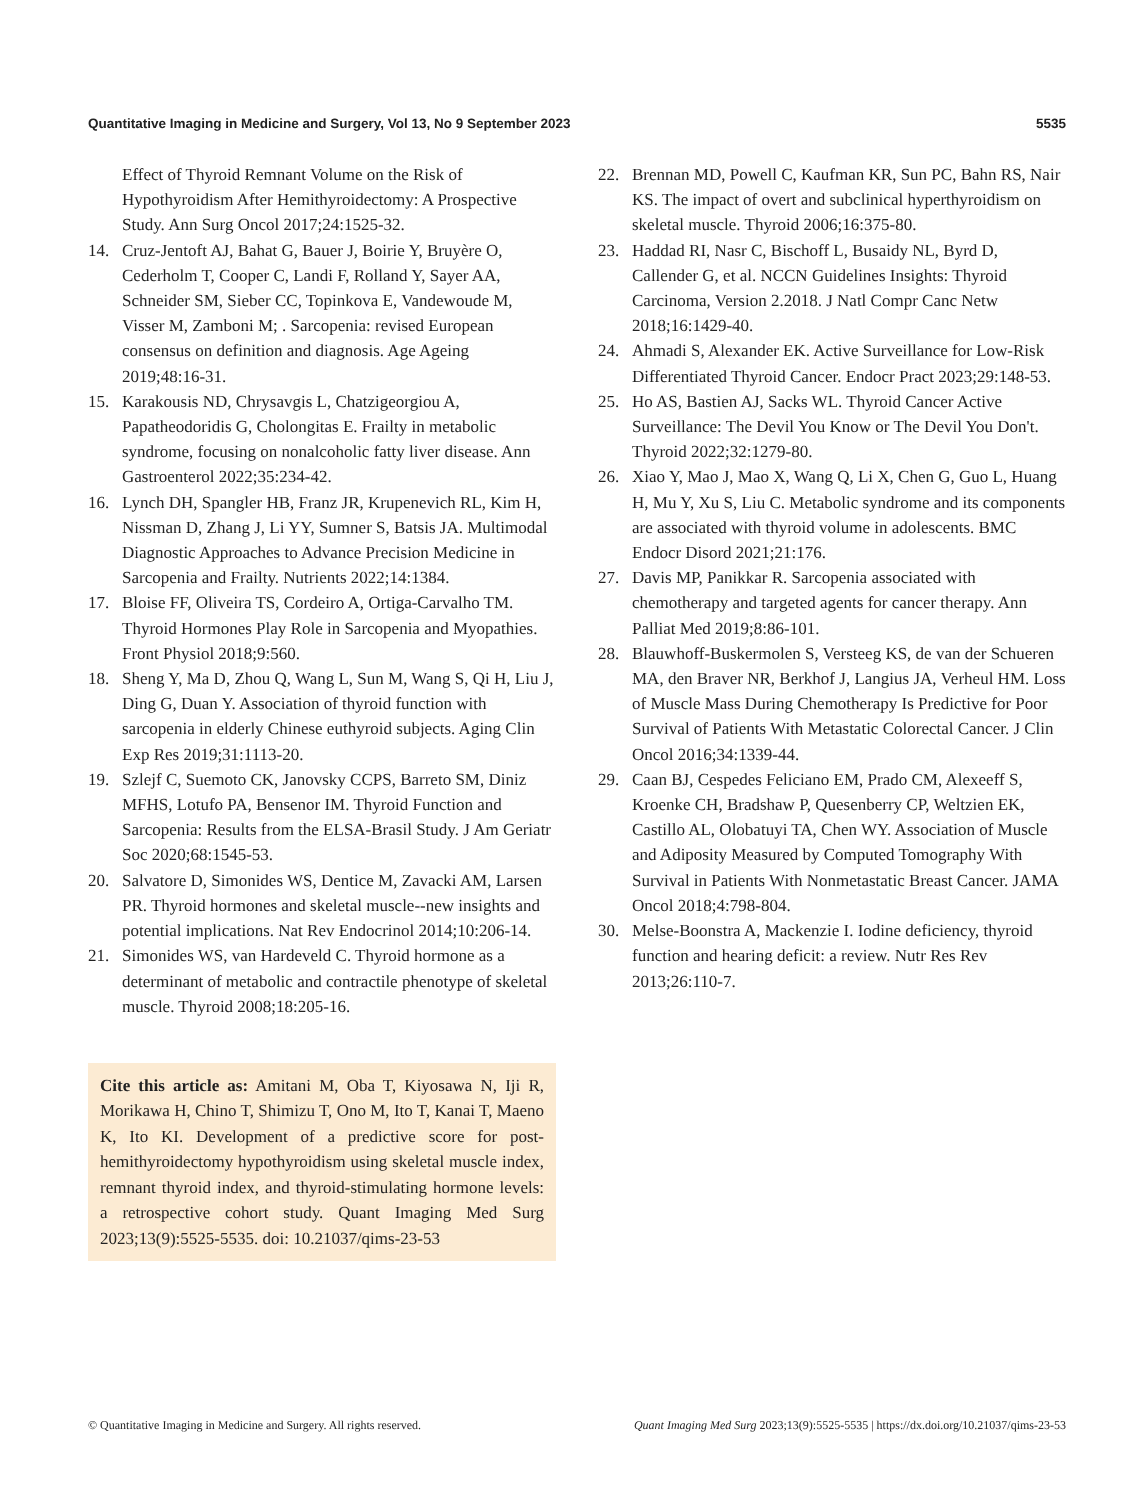Quantitative Imaging in Medicine and Surgery, Vol 13, No 9 September 2023 5535
Effect of Thyroid Remnant Volume on the Risk of Hypothyroidism After Hemithyroidectomy: A Prospective Study. Ann Surg Oncol 2017;24:1525-32.
14. Cruz-Jentoft AJ, Bahat G, Bauer J, Boirie Y, Bruyère O, Cederholm T, Cooper C, Landi F, Rolland Y, Sayer AA, Schneider SM, Sieber CC, Topinkova E, Vandewoude M, Visser M, Zamboni M; . Sarcopenia: revised European consensus on definition and diagnosis. Age Ageing 2019;48:16-31.
15. Karakousis ND, Chrysavgis L, Chatzigeorgiou A, Papatheodoridis G, Cholongitas E. Frailty in metabolic syndrome, focusing on nonalcoholic fatty liver disease. Ann Gastroenterol 2022;35:234-42.
16. Lynch DH, Spangler HB, Franz JR, Krupenevich RL, Kim H, Nissman D, Zhang J, Li YY, Sumner S, Batsis JA. Multimodal Diagnostic Approaches to Advance Precision Medicine in Sarcopenia and Frailty. Nutrients 2022;14:1384.
17. Bloise FF, Oliveira TS, Cordeiro A, Ortiga-Carvalho TM. Thyroid Hormones Play Role in Sarcopenia and Myopathies. Front Physiol 2018;9:560.
18. Sheng Y, Ma D, Zhou Q, Wang L, Sun M, Wang S, Qi H, Liu J, Ding G, Duan Y. Association of thyroid function with sarcopenia in elderly Chinese euthyroid subjects. Aging Clin Exp Res 2019;31:1113-20.
19. Szlejf C, Suemoto CK, Janovsky CCPS, Barreto SM, Diniz MFHS, Lotufo PA, Bensenor IM. Thyroid Function and Sarcopenia: Results from the ELSA-Brasil Study. J Am Geriatr Soc 2020;68:1545-53.
20. Salvatore D, Simonides WS, Dentice M, Zavacki AM, Larsen PR. Thyroid hormones and skeletal muscle--new insights and potential implications. Nat Rev Endocrinol 2014;10:206-14.
21. Simonides WS, van Hardeveld C. Thyroid hormone as a determinant of metabolic and contractile phenotype of skeletal muscle. Thyroid 2008;18:205-16.
Cite this article as: Amitani M, Oba T, Kiyosawa N, Iji R, Morikawa H, Chino T, Shimizu T, Ono M, Ito T, Kanai T, Maeno K, Ito KI. Development of a predictive score for post-hemithyroidectomy hypothyroidism using skeletal muscle index, remnant thyroid index, and thyroid-stimulating hormone levels: a retrospective cohort study. Quant Imaging Med Surg 2023;13(9):5525-5535. doi: 10.21037/qims-23-53
22. Brennan MD, Powell C, Kaufman KR, Sun PC, Bahn RS, Nair KS. The impact of overt and subclinical hyperthyroidism on skeletal muscle. Thyroid 2006;16:375-80.
23. Haddad RI, Nasr C, Bischoff L, Busaidy NL, Byrd D, Callender G, et al. NCCN Guidelines Insights: Thyroid Carcinoma, Version 2.2018. J Natl Compr Canc Netw 2018;16:1429-40.
24. Ahmadi S, Alexander EK. Active Surveillance for Low-Risk Differentiated Thyroid Cancer. Endocr Pract 2023;29:148-53.
25. Ho AS, Bastien AJ, Sacks WL. Thyroid Cancer Active Surveillance: The Devil You Know or The Devil You Don't. Thyroid 2022;32:1279-80.
26. Xiao Y, Mao J, Mao X, Wang Q, Li X, Chen G, Guo L, Huang H, Mu Y, Xu S, Liu C. Metabolic syndrome and its components are associated with thyroid volume in adolescents. BMC Endocr Disord 2021;21:176.
27. Davis MP, Panikkar R. Sarcopenia associated with chemotherapy and targeted agents for cancer therapy. Ann Palliat Med 2019;8:86-101.
28. Blauwhoff-Buskermolen S, Versteeg KS, de van der Schueren MA, den Braver NR, Berkhof J, Langius JA, Verheul HM. Loss of Muscle Mass During Chemotherapy Is Predictive for Poor Survival of Patients With Metastatic Colorectal Cancer. J Clin Oncol 2016;34:1339-44.
29. Caan BJ, Cespedes Feliciano EM, Prado CM, Alexeeff S, Kroenke CH, Bradshaw P, Quesenberry CP, Weltzien EK, Castillo AL, Olobatuyi TA, Chen WY. Association of Muscle and Adiposity Measured by Computed Tomography With Survival in Patients With Nonmetastatic Breast Cancer. JAMA Oncol 2018;4:798-804.
30. Melse-Boonstra A, Mackenzie I. Iodine deficiency, thyroid function and hearing deficit: a review. Nutr Res Rev 2013;26:110-7.
© Quantitative Imaging in Medicine and Surgery. All rights reserved. Quant Imaging Med Surg 2023;13(9):5525-5535 | https://dx.doi.org/10.21037/qims-23-53